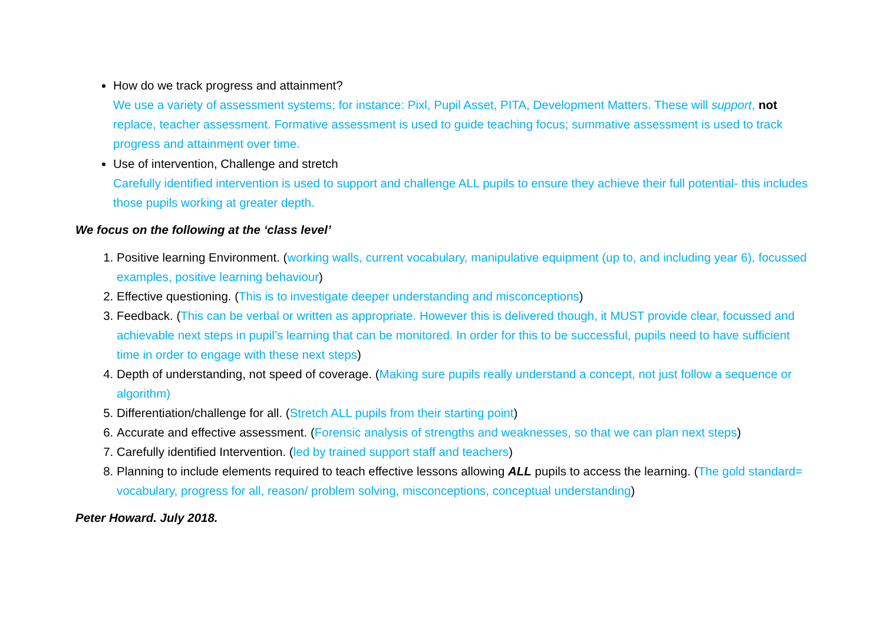How do we track progress and attainment?
We use a variety of assessment systems; for instance: Pixl, Pupil Asset, PITA, Development Matters. These will support, not replace, teacher assessment. Formative assessment is used to guide teaching focus; summative assessment is used to track progress and attainment over time.
Use of intervention, Challenge and stretch
Carefully identified intervention is used to support and challenge ALL pupils to ensure they achieve their full potential- this includes those pupils working at greater depth.
We focus on the following at the ‘class level’
1. Positive learning Environment. (working walls, current vocabulary, manipulative equipment (up to, and including year 6), focussed examples, positive learning behaviour)
2. Effective questioning. (This is to investigate deeper understanding and misconceptions)
3. Feedback. (This can be verbal or written as appropriate. However this is delivered though, it MUST provide clear, focussed and achievable next steps in pupil’s learning that can be monitored. In order for this to be successful, pupils need to have sufficient time in order to engage with these next steps)
4. Depth of understanding, not speed of coverage. (Making sure pupils really understand a concept, not just follow a sequence or algorithm)
5. Differentiation/challenge for all. (Stretch ALL pupils from their starting point)
6. Accurate and effective assessment. (Forensic analysis of strengths and weaknesses, so that we can plan next steps)
7. Carefully identified Intervention. (led by trained support staff and teachers)
8. Planning to include elements required to teach effective lessons allowing ALL pupils to access the learning. (The gold standard= vocabulary, progress for all, reason/ problem solving, misconceptions, conceptual understanding)
Peter Howard. July 2018.